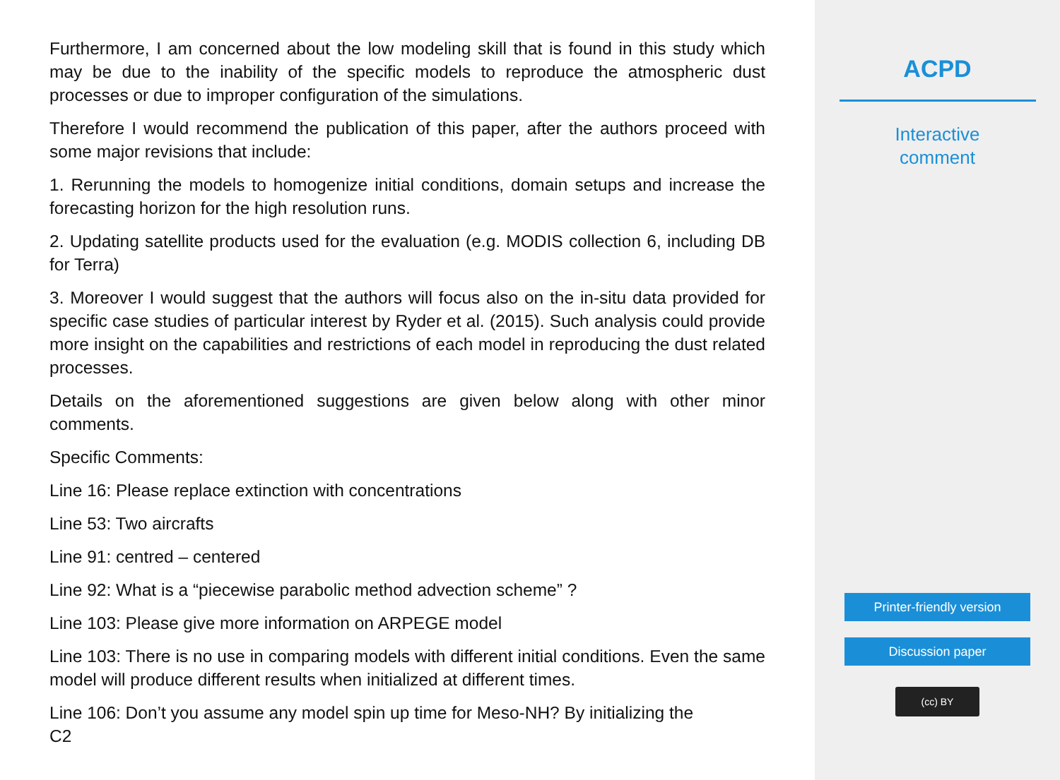Furthermore, I am concerned about the low modeling skill that is found in this study which may be due to the inability of the specific models to reproduce the atmospheric dust processes or due to improper configuration of the simulations.
Therefore I would recommend the publication of this paper, after the authors proceed with some major revisions that include:
1. Rerunning the models to homogenize initial conditions, domain setups and increase the forecasting horizon for the high resolution runs.
2. Updating satellite products used for the evaluation (e.g. MODIS collection 6, including DB for Terra)
3. Moreover I would suggest that the authors will focus also on the in-situ data provided for specific case studies of particular interest by Ryder et al. (2015). Such analysis could provide more insight on the capabilities and restrictions of each model in reproducing the dust related processes.
Details on the aforementioned suggestions are given below along with other minor comments.
Specific Comments:
Line 16: Please replace extinction with concentrations
Line 53: Two aircrafts
Line 91: centred – centered
Line 92: What is a “piecewise parabolic method advection scheme” ?
Line 103: Please give more information on ARPEGE model
Line 103: There is no use in comparing models with different initial conditions. Even the same model will produce different results when initialized at different times.
Line 106: Don’t you assume any model spin up time for Meso-NH? By initializing the
C2
ACPD
Interactive
comment
Printer-friendly version
Discussion paper
(cc) BY